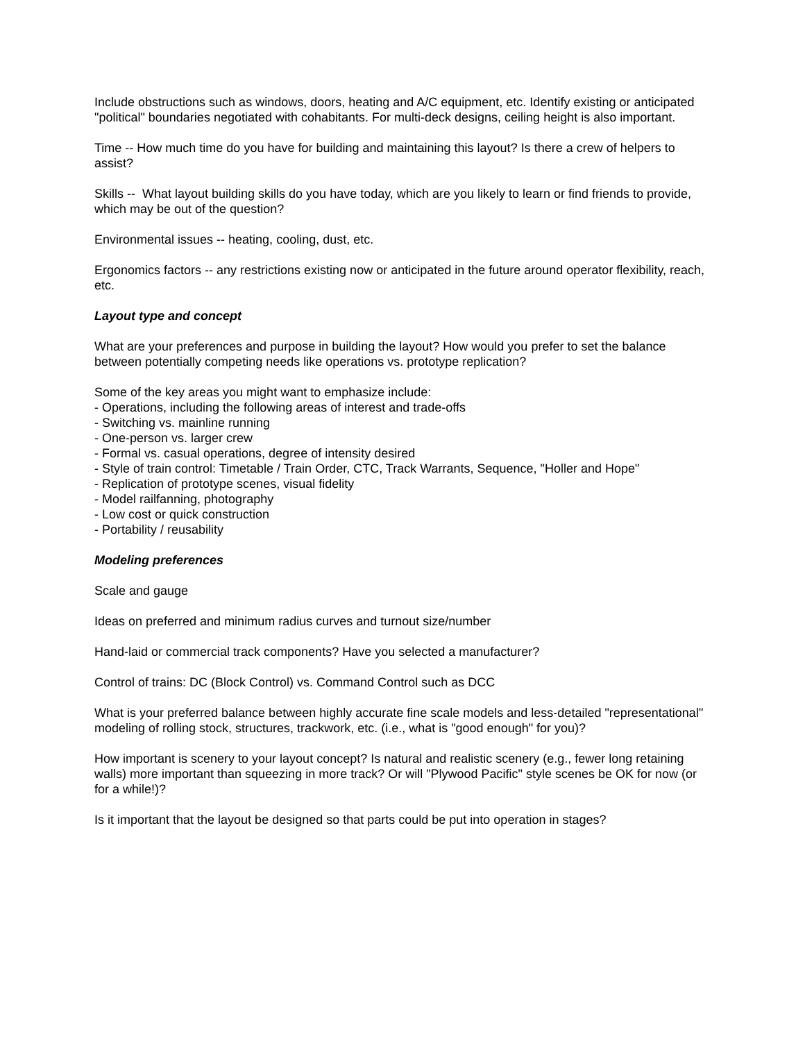Include obstructions such as windows, doors, heating and A/C equipment, etc. Identify existing or anticipated "political" boundaries negotiated with cohabitants. For multi-deck designs, ceiling height is also important.
Time -- How much time do you have for building and maintaining this layout? Is there a crew of helpers to assist?
Skills -- What layout building skills do you have today, which are you likely to learn or find friends to provide, which may be out of the question?
Environmental issues -- heating, cooling, dust, etc.
Ergonomics factors -- any restrictions existing now or anticipated in the future around operator flexibility, reach, etc.
Layout type and concept
What are your preferences and purpose in building the layout? How would you prefer to set the balance between potentially competing needs like operations vs. prototype replication?
Some of the key areas you might want to emphasize include:
- Operations, including the following areas of interest and trade-offs
- Switching vs. mainline running
- One-person vs. larger crew
- Formal vs. casual operations, degree of intensity desired
- Style of train control: Timetable / Train Order, CTC, Track Warrants, Sequence, "Holler and Hope"
- Replication of prototype scenes, visual fidelity
- Model railfanning, photography
- Low cost or quick construction
- Portability / reusability
Modeling preferences
Scale and gauge
Ideas on preferred and minimum radius curves and turnout size/number
Hand-laid or commercial track components? Have you selected a manufacturer?
Control of trains: DC (Block Control) vs. Command Control such as DCC
What is your preferred balance between highly accurate fine scale models and less-detailed "representational" modeling of rolling stock, structures, trackwork, etc. (i.e., what is "good enough" for you)?
How important is scenery to your layout concept? Is natural and realistic scenery (e.g., fewer long retaining walls) more important than squeezing in more track? Or will "Plywood Pacific" style scenes be OK for now (or for a while!)?
Is it important that the layout be designed so that parts could be put into operation in stages?